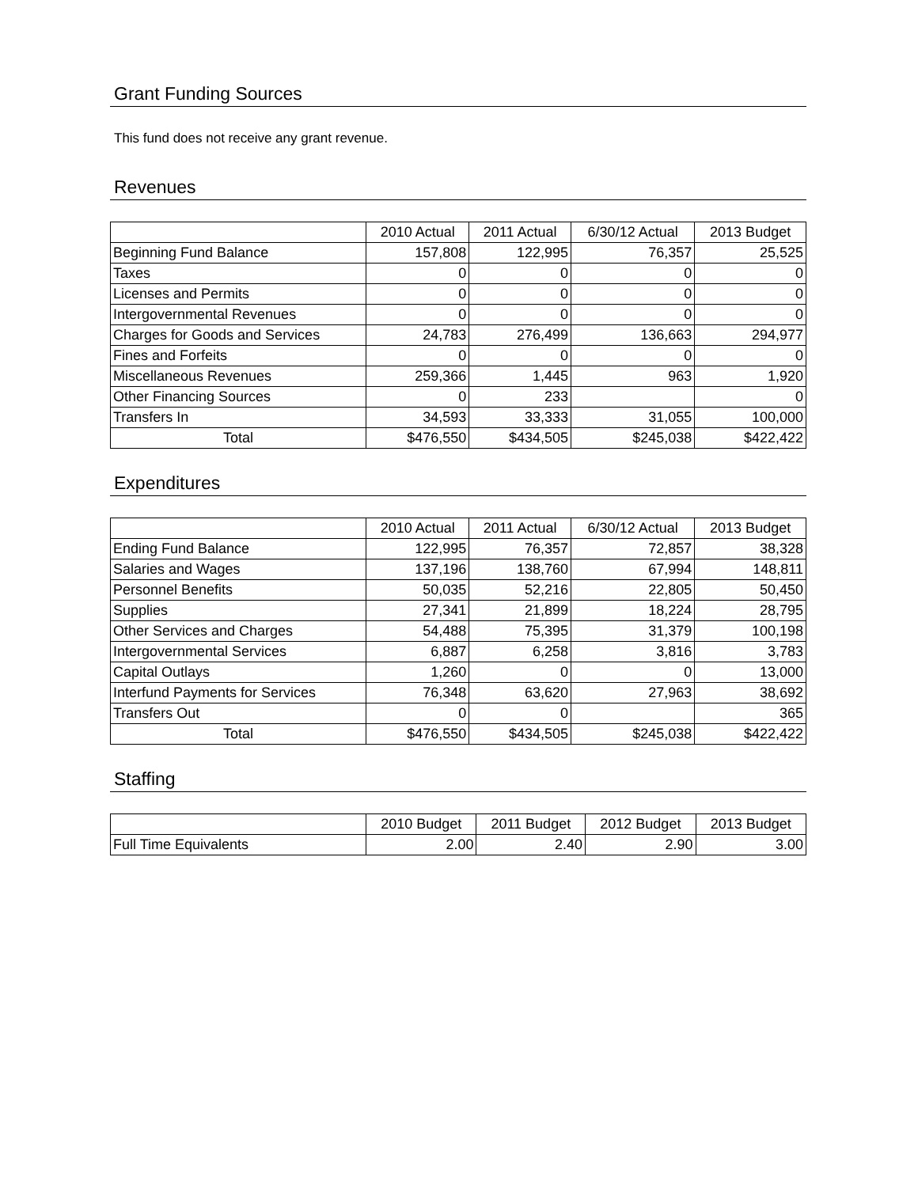Grant Funding Sources
This fund does not receive any grant revenue.
Revenues
| | 2010 Actual | 2011 Actual | 6/30/12 Actual | 2013 Budget |
| --- | --- | --- | --- | --- |
| Beginning Fund Balance | 157,808 | 122,995 | 76,357 | 25,525 |
| Taxes | 0 | 0 | 0 | 0 |
| Licenses and Permits | 0 | 0 | 0 | 0 |
| Intergovernmental Revenues | 0 | 0 | 0 | 0 |
| Charges for Goods and Services | 24,783 | 276,499 | 136,663 | 294,977 |
| Fines and Forfeits | 0 | 0 | 0 | 0 |
| Miscellaneous Revenues | 259,366 | 1,445 | 963 | 1,920 |
| Other Financing Sources | 0 | 233 | | 0 |
| Transfers In | 34,593 | 33,333 | 31,055 | 100,000 |
| Total | $476,550 | $434,505 | $245,038 | $422,422 |
Expenditures
| | 2010 Actual | 2011 Actual | 6/30/12 Actual | 2013 Budget |
| --- | --- | --- | --- | --- |
| Ending Fund Balance | 122,995 | 76,357 | 72,857 | 38,328 |
| Salaries and Wages | 137,196 | 138,760 | 67,994 | 148,811 |
| Personnel Benefits | 50,035 | 52,216 | 22,805 | 50,450 |
| Supplies | 27,341 | 21,899 | 18,224 | 28,795 |
| Other Services and Charges | 54,488 | 75,395 | 31,379 | 100,198 |
| Intergovernmental Services | 6,887 | 6,258 | 3,816 | 3,783 |
| Capital Outlays | 1,260 | 0 | 0 | 13,000 |
| Interfund Payments for Services | 76,348 | 63,620 | 27,963 | 38,692 |
| Transfers Out | 0 | 0 | | 365 |
| Total | $476,550 | $434,505 | $245,038 | $422,422 |
Staffing
| | 2010 Budget | 2011 Budget | 2012 Budget | 2013 Budget |
| --- | --- | --- | --- | --- |
| Full Time Equivalents | 2.00 | 2.40 | 2.90 | 3.00 |